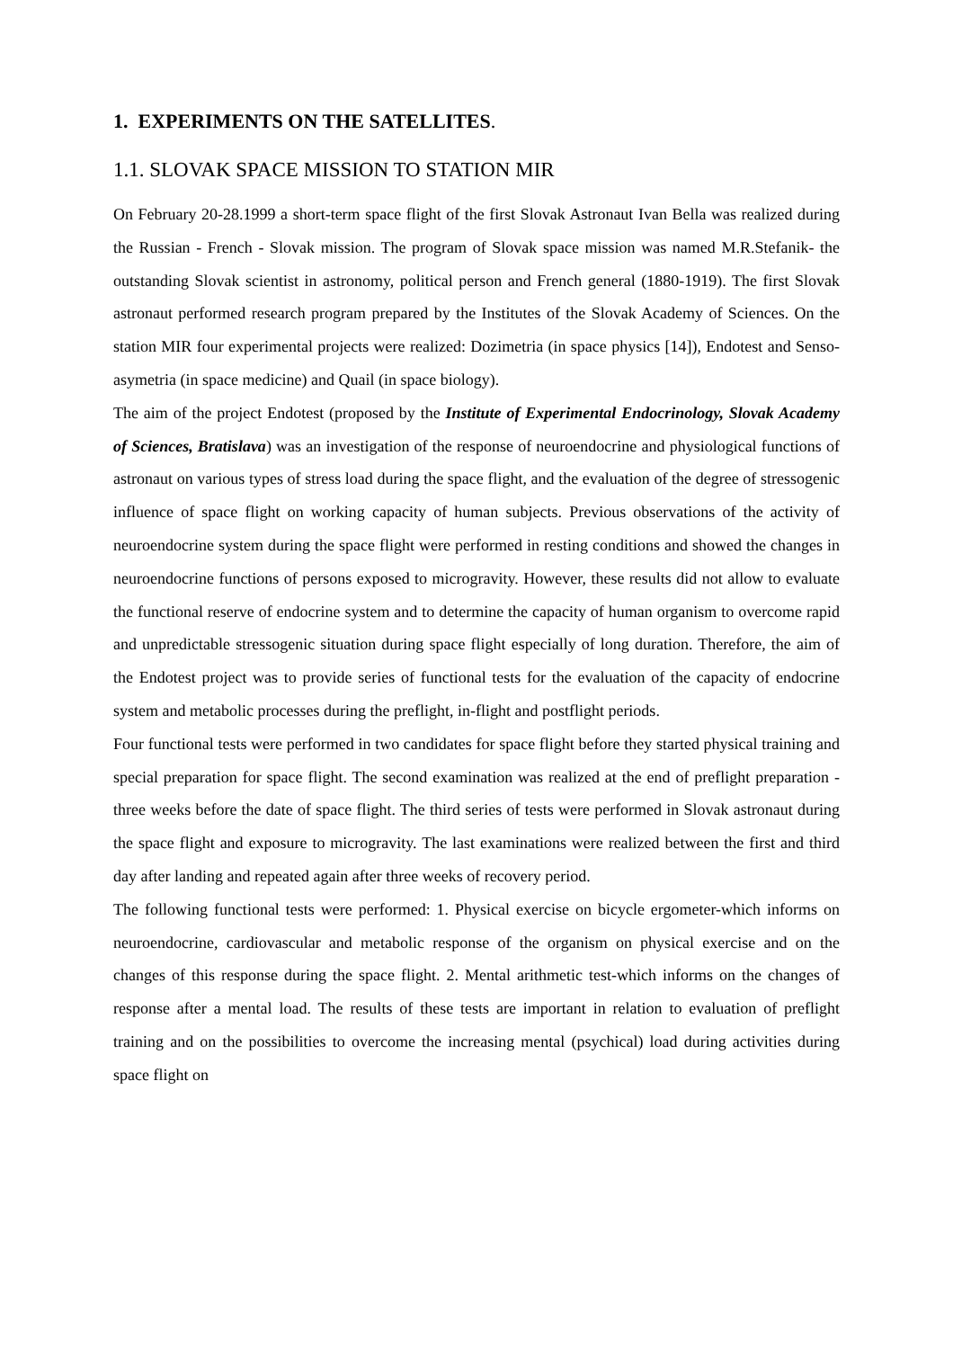1. EXPERIMENTS ON THE SATELLITES.
1.1. SLOVAK SPACE MISSION TO STATION MIR
On February 20-28.1999 a short-term space flight of the first Slovak Astronaut Ivan Bella was realized during the Russian - French - Slovak mission. The program of Slovak space mission was named M.R.Stefanik- the outstanding Slovak scientist in astronomy, political person and French general (1880-1919). The first Slovak astronaut performed research program prepared by the Institutes of the Slovak Academy of Sciences. On the station MIR four experimental projects were realized: Dozimetria (in space physics [14]), Endotest and Senso-asymetria (in space medicine) and Quail (in space biology).
The aim of the project Endotest (proposed by the Institute of Experimental Endocrinology, Slovak Academy of Sciences, Bratislava) was an investigation of the response of neuroendocrine and physiological functions of astronaut on various types of stress load during the space flight, and the evaluation of the degree of stressogenic influence of space flight on working capacity of human subjects. Previous observations of the activity of neuroendocrine system during the space flight were performed in resting conditions and showed the changes in neuroendocrine functions of persons exposed to microgravity. However, these results did not allow to evaluate the functional reserve of endocrine system and to determine the capacity of human organism to overcome rapid and unpredictable stressogenic situation during space flight especially of long duration. Therefore, the aim of the Endotest project was to provide series of functional tests for the evaluation of the capacity of endocrine system and metabolic processes during the preflight, in-flight and postflight periods.
Four functional tests were performed in two candidates for space flight before they started physical training and special preparation for space flight. The second examination was realized at the end of preflight preparation -three weeks before the date of space flight. The third series of tests were performed in Slovak astronaut during the space flight and exposure to microgravity. The last examinations were realized between the first and third day after landing and repeated again after three weeks of recovery period.
The following functional tests were performed: 1. Physical exercise on bicycle ergometer-which informs on neuroendocrine, cardiovascular and metabolic response of the organism on physical exercise and on the changes of this response during the space flight. 2. Mental arithmetic test-which informs on the changes of response after a mental load. The results of these tests are important in relation to evaluation of preflight training and on the possibilities to overcome the increasing mental (psychical) load during activities during space flight on